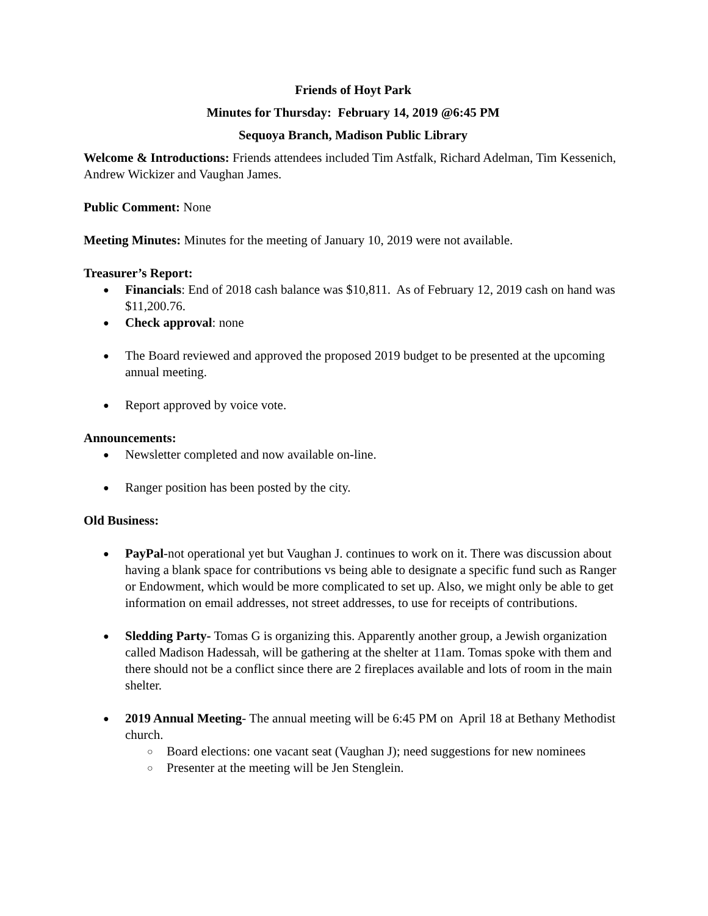Friends of Hoyt Park
Minutes for Thursday: February 14, 2019 @6:45 PM
Sequoya Branch, Madison Public Library
Welcome & Introductions: Friends attendees included Tim Astfalk, Richard Adelman, Tim Kessenich, Andrew Wickizer and Vaughan James.
Public Comment: None
Meeting Minutes: Minutes for the meeting of January 10, 2019 were not available.
Treasurer’s Report:
Financials: End of 2018 cash balance was $10,811. As of February 12, 2019 cash on hand was $11,200.76.
Check approval: none
The Board reviewed and approved the proposed 2019 budget to be presented at the upcoming annual meeting.
Report approved by voice vote.
Announcements:
Newsletter completed and now available on-line.
Ranger position has been posted by the city.
Old Business:
PayPal-not operational yet but Vaughan J. continues to work on it. There was discussion about having a blank space for contributions vs being able to designate a specific fund such as Ranger or Endowment, which would be more complicated to set up. Also, we might only be able to get information on email addresses, not street addresses, to use for receipts of contributions.
Sledding Party- Tomas G is organizing this. Apparently another group, a Jewish organization called Madison Hadessah, will be gathering at the shelter at 11am. Tomas spoke with them and there should not be a conflict since there are 2 fireplaces available and lots of room in the main shelter.
2019 Annual Meeting- The annual meeting will be 6:45 PM on April 18 at Bethany Methodist church.
Board elections: one vacant seat (Vaughan J); need suggestions for new nominees
Presenter at the meeting will be Jen Stenglein.